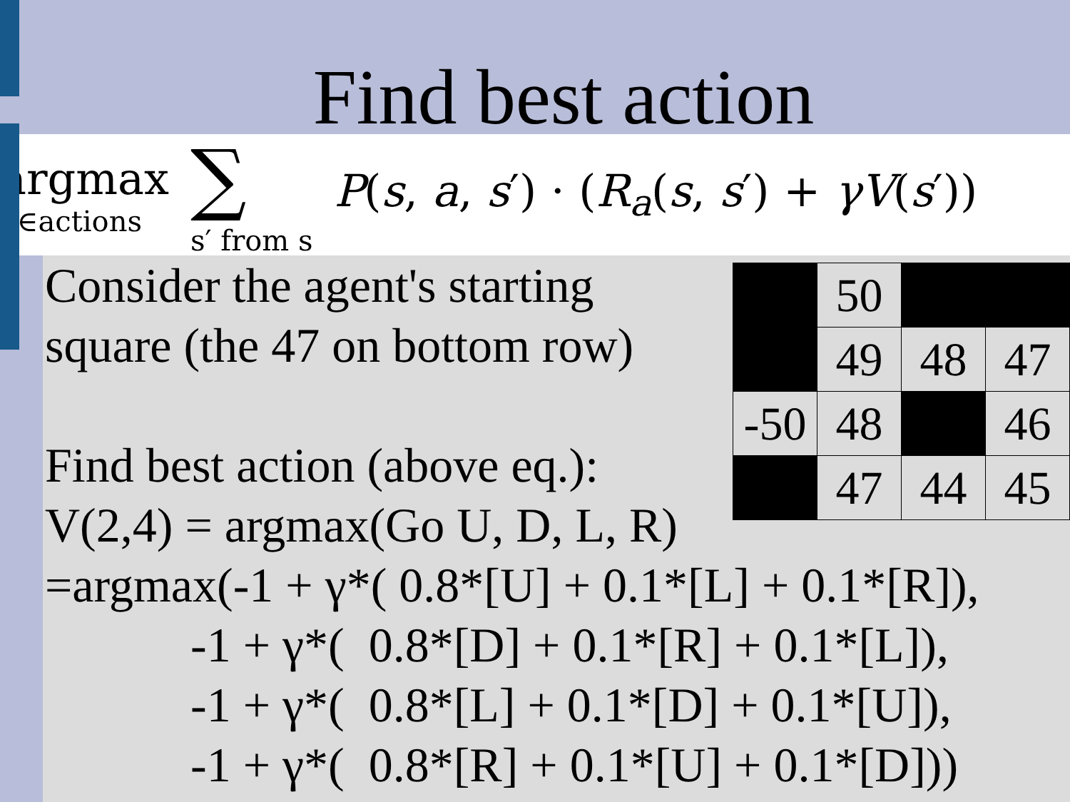Find best action
argmax
a∈actions ∑
s′ from s P(s, a, s′) · (R<sub>a</sub>(s, s′) + γV(s′))
| | 50 | | |
| | 49 | 48 | 47 |
| -50 | 48 | | 46 |
| | 47 | 44 | 45 |
Consider the agent's starting square (the 47 on bottom row) Find best action (above eq.): V(2,4) = argmax(Go U, D, L, R) =argmax(-1 + γ*( 0.8*[U] + 0.1*[L] + 0.1*[R]), -1 + γ*( 0.8*[D] + 0.1*[R] + 0.1*[L]), -1 + γ*( 0.8*[L] + 0.1*[D] + 0.1*[U]), -1 + γ*( 0.8*[R] + 0.1*[U] + 0.1*[D]))